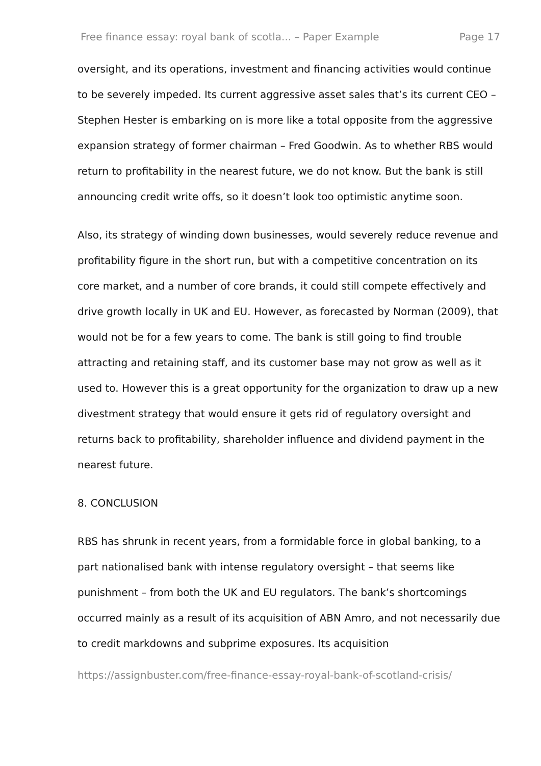Free finance essay: royal bank of scotla... – Paper Example Page 17
oversight, and its operations, investment and financing activities would continue to be severely impeded. Its current aggressive asset sales that’s its current CEO – Stephen Hester is embarking on is more like a total opposite from the aggressive expansion strategy of former chairman – Fred Goodwin. As to whether RBS would return to profitability in the nearest future, we do not know. But the bank is still announcing credit write offs, so it doesn’t look too optimistic anytime soon.
Also, its strategy of winding down businesses, would severely reduce revenue and profitability figure in the short run, but with a competitive concentration on its core market, and a number of core brands, it could still compete effectively and drive growth locally in UK and EU. However, as forecasted by Norman (2009), that would not be for a few years to come. The bank is still going to find trouble attracting and retaining staff, and its customer base may not grow as well as it used to. However this is a great opportunity for the organization to draw up a new divestment strategy that would ensure it gets rid of regulatory oversight and returns back to profitability, shareholder influence and dividend payment in the nearest future.
8. CONCLUSION
RBS has shrunk in recent years, from a formidable force in global banking, to a part nationalised bank with intense regulatory oversight – that seems like punishment – from both the UK and EU regulators. The bank’s shortcomings occurred mainly as a result of its acquisition of ABN Amro, and not necessarily due to credit markdowns and subprime exposures. Its acquisition
https://assignbuster.com/free-finance-essay-royal-bank-of-scotland-crisis/